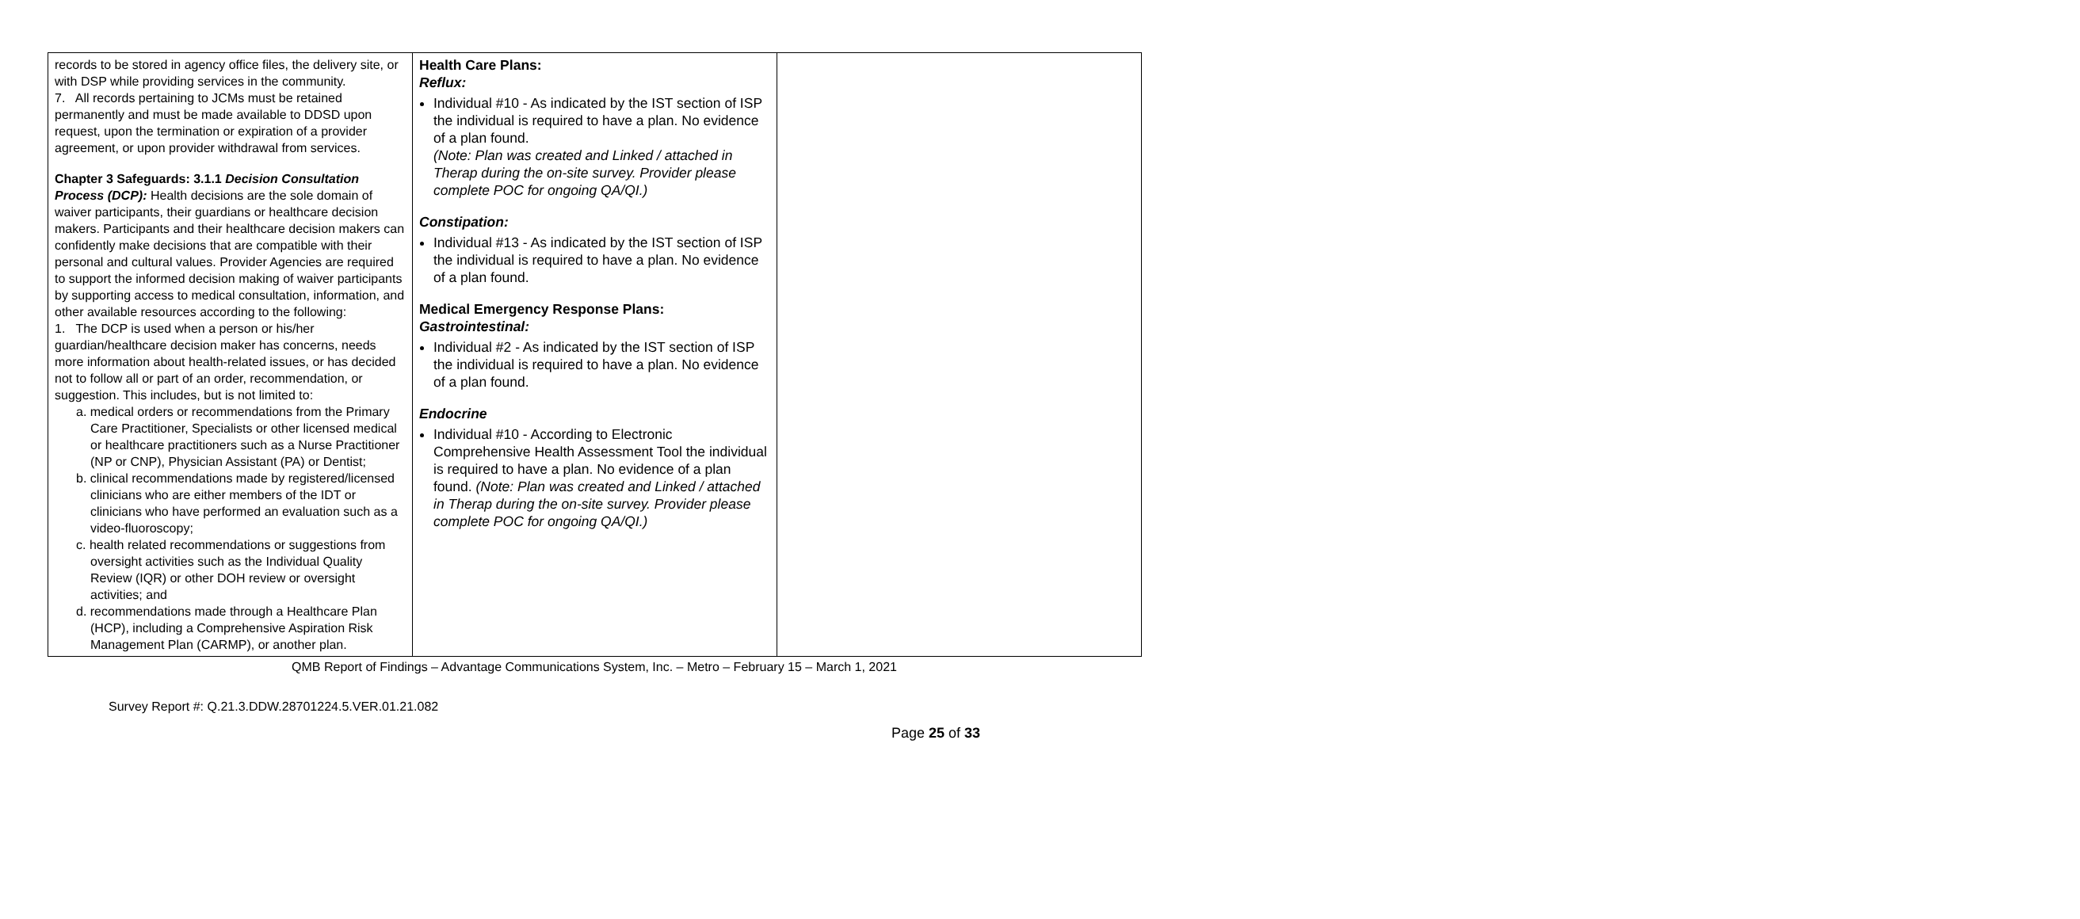| records to be stored in agency office files, the delivery site, or with DSP while providing services in the community. 7. All records pertaining to JCMs must be retained permanently and must be made available to DDSD upon request, upon the termination or expiration of a provider agreement, or upon provider withdrawal from services. Chapter 3 Safeguards: 3.1.1 Decision Consultation Process (DCP): Health decisions are the sole domain of waiver participants, their guardians or healthcare decision makers. Participants and their healthcare decision makers can confidently make decisions that are compatible with their personal and cultural values. Provider Agencies are required to support the informed decision making of waiver participants by supporting access to medical consultation, information, and other available resources according to the following: 1. The DCP is used when a person or his/her guardian/healthcare decision maker has concerns, needs more information about health-related issues, or has decided not to follow all or part of an order, recommendation, or suggestion. This includes, but is not limited to: a. medical orders or recommendations from the Primary Care Practitioner, Specialists or other licensed medical or healthcare practitioners such as a Nurse Practitioner (NP or CNP), Physician Assistant (PA) or Dentist; b. clinical recommendations made by registered/licensed clinicians who are either members of the IDT or clinicians who have performed an evaluation such as a video-fluoroscopy; c. health related recommendations or suggestions from oversight activities such as the Individual Quality Review (IQR) or other DOH review or oversight activities; and d. recommendations made through a Healthcare Plan (HCP), including a Comprehensive Aspiration Risk Management Plan (CARMP), or another plan. | Health Care Plans: Reflux: Individual #10 - As indicated by the IST section of ISP the individual is required to have a plan. No evidence of a plan found. (Note: Plan was created and Linked / attached in Therap during the on-site survey. Provider please complete POC for ongoing QA/QI.) Constipation: Individual #13 - As indicated by the IST section of ISP the individual is required to have a plan. No evidence of a plan found. Medical Emergency Response Plans: Gastrointestinal: Individual #2 - As indicated by the IST section of ISP the individual is required to have a plan. No evidence of a plan found. Endocrine Individual #10 - According to Electronic Comprehensive Health Assessment Tool the individual is required to have a plan. No evidence of a plan found. (Note: Plan was created and Linked / attached in Therap during the on-site survey. Provider please complete POC for ongoing QA/QI.) | |
QMB Report of Findings – Advantage Communications System, Inc. – Metro – February 15 – March 1, 2021
Survey Report #: Q.21.3.DDW.28701224.5.VER.01.21.082
Page 25 of 33